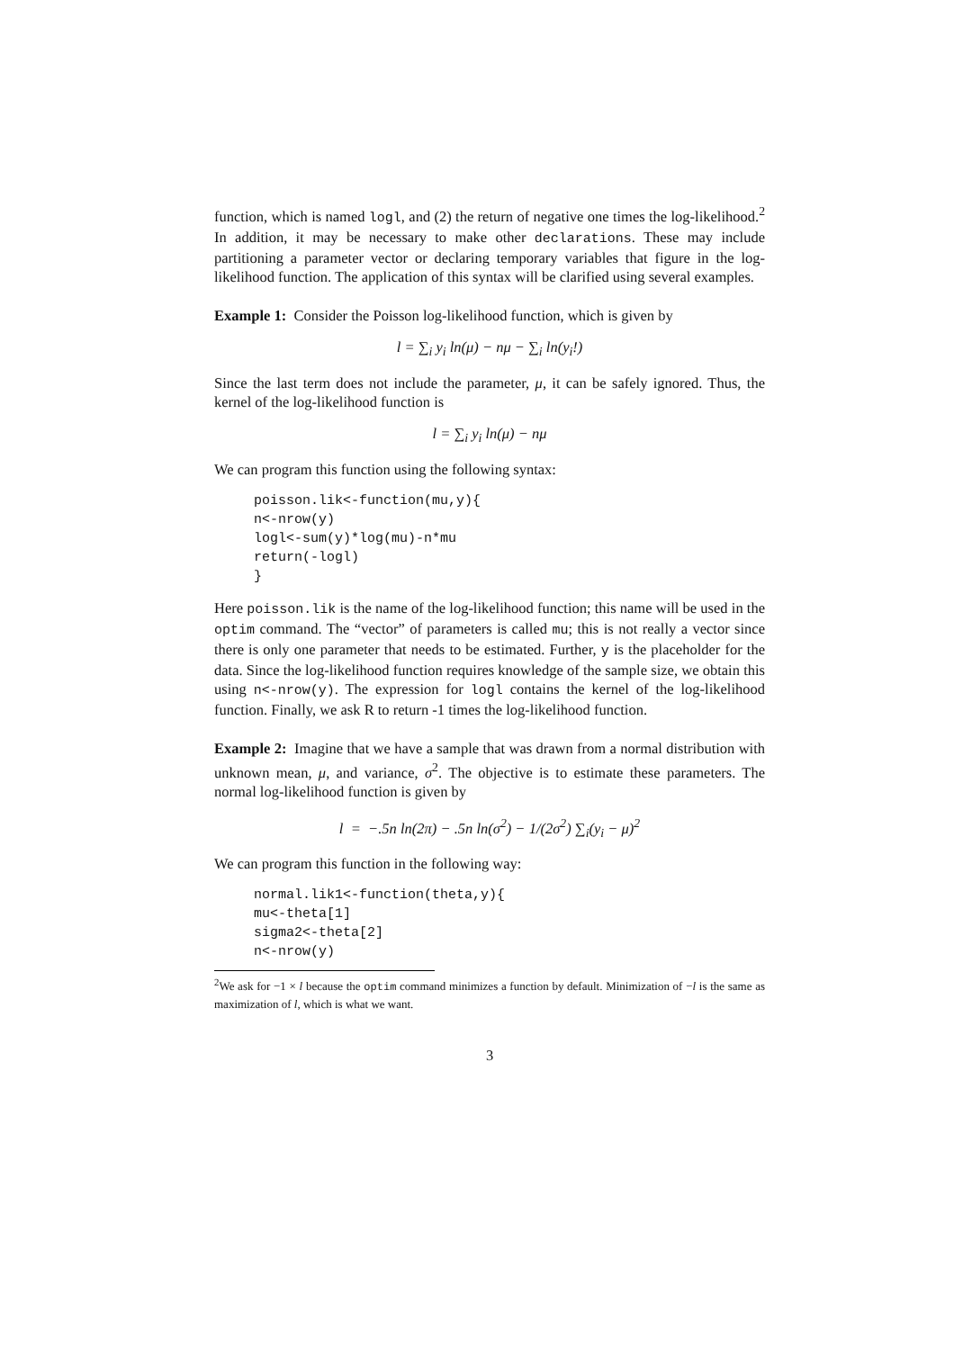function, which is named logl, and (2) the return of negative one times the log-likelihood.<sup>2</sup> In addition, it may be necessary to make other declarations. These may include partitioning a parameter vector or declaring temporary variables that figure in the log-likelihood function. The application of this syntax will be clarified using several examples.
Example 1: Consider the Poisson log-likelihood function, which is given by
l = ∑<sub>i</sub> y<sub>i</sub> ln(μ) − nμ − ∑<sub>i</sub> ln(y<sub>i</sub>!)
Since the last term does not include the parameter, μ, it can be safely ignored. Thus, the kernel of the log-likelihood function is
l = ∑<sub>i</sub> y<sub>i</sub> ln(μ) − nμ
We can program this function using the following syntax:
poisson.lik<-function(mu,y){ n<-nrow(y) logl<-sum(y)*log(mu)-n*mu return(-logl) }
Here poisson.lik is the name of the log-likelihood function; this name will be used in the optim command. The “vector” of parameters is called mu; this is not really a vector since there is only one parameter that needs to be estimated. Further, y is the placeholder for the data. Since the log-likelihood function requires knowledge of the sample size, we obtain this using n<-nrow(y). The expression for logl contains the kernel of the log-likelihood function. Finally, we ask R to return -1 times the log-likelihood function.
Example 2: Imagine that we have a sample that was drawn from a normal distribution with unknown mean, μ, and variance, σ<sup>2</sup>. The objective is to estimate these parameters. The normal log-likelihood function is given by
l = −.5n ln(2π) − .5n ln(σ<sup>2</sup>) − 1/(2σ<sup>2</sup>) ∑<sub>i</sub>(y<sub>i</sub> − μ)<sup>2</sup>
We can program this function in the following way:
normal.lik1<-function(theta,y){ mu<-theta[1] sigma2<-theta[2] n<-nrow(y)
<sup>2</sup> We ask for −1 × l because the optim command minimizes a function by default. Minimization of −l is the same as maximization of l, which is what we want.
3